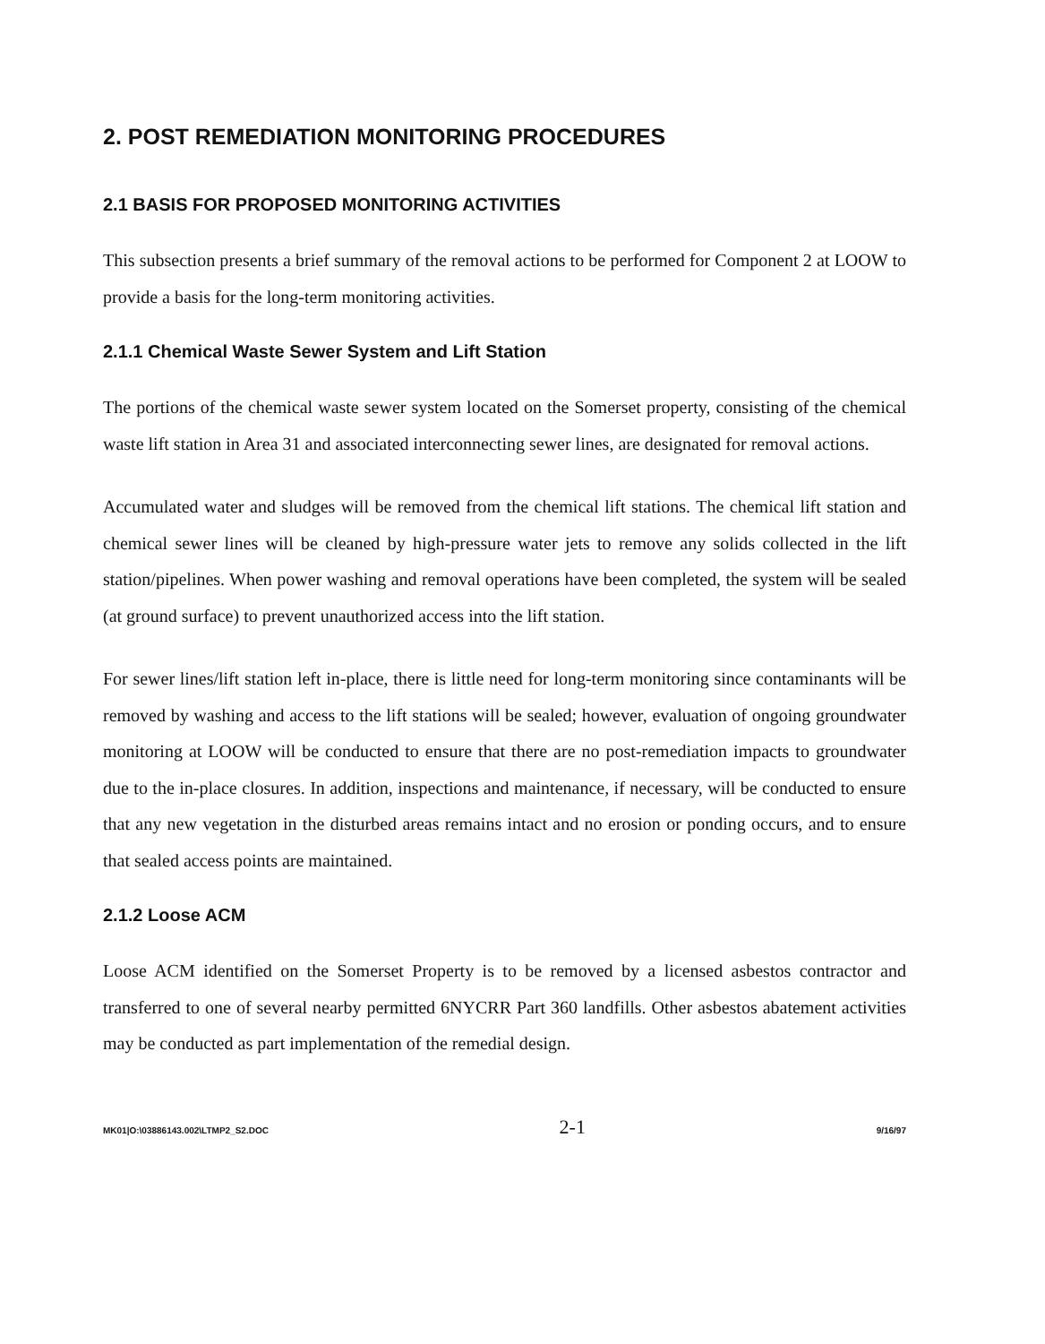2. POST REMEDIATION MONITORING PROCEDURES
2.1 BASIS FOR PROPOSED MONITORING ACTIVITIES
This subsection presents a brief summary of the removal actions to be performed for Component 2 at LOOW to provide a basis for the long-term monitoring activities.
2.1.1 Chemical Waste Sewer System and Lift Station
The portions of the chemical waste sewer system located on the Somerset property, consisting of the chemical waste lift station in Area 31 and associated interconnecting sewer lines, are designated for removal actions.
Accumulated water and sludges will be removed from the chemical lift stations. The chemical lift station and chemical sewer lines will be cleaned by high-pressure water jets to remove any solids collected in the lift station/pipelines. When power washing and removal operations have been completed, the system will be sealed (at ground surface) to prevent unauthorized access into the lift station.
For sewer lines/lift station left in-place, there is little need for long-term monitoring since contaminants will be removed by washing and access to the lift stations will be sealed; however, evaluation of ongoing groundwater monitoring at LOOW will be conducted to ensure that there are no post-remediation impacts to groundwater due to the in-place closures. In addition, inspections and maintenance, if necessary, will be conducted to ensure that any new vegetation in the disturbed areas remains intact and no erosion or ponding occurs, and to ensure that sealed access points are maintained.
2.1.2 Loose ACM
Loose ACM identified on the Somerset Property is to be removed by a licensed asbestos contractor and transferred to one of several nearby permitted 6NYCRR Part 360 landfills. Other asbestos abatement activities may be conducted as part implementation of the remedial design.
MK01|O:\03886143.002\LTMP2_S2.DOC 2-1 9/16/97